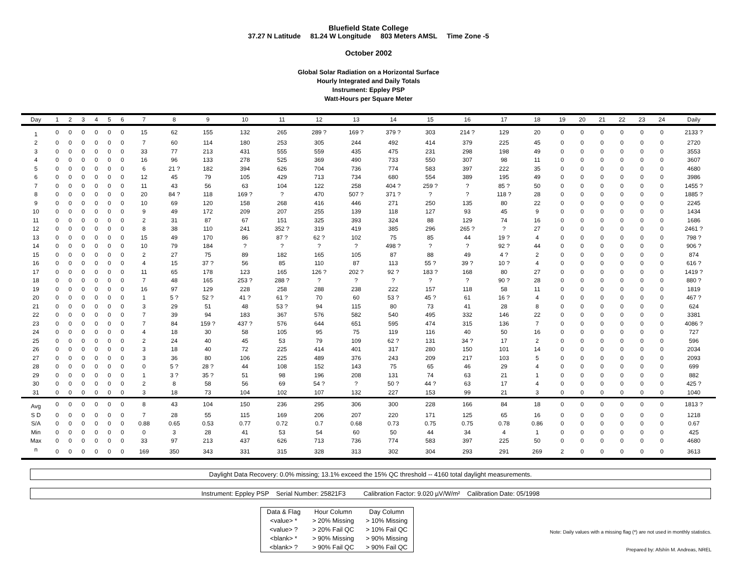Bluefield State College
37.27 N Latitude 81.24 W Longitude 803 Meters AMSL Time Zone -5
October 2002
Global Solar Radiation on a Horizontal Surface
Hourly Integrated and Daily Totals
Instrument: Eppley PSP
Watt-Hours per Square Meter
| Day | 1 | 2 | 3 | 4 | 5 | 6 | 7 | 8 | 9 | 10 | 11 | 12 | 13 | 14 | 15 | 16 | 17 | 18 | 19 | 20 | 21 | 22 | 23 | 24 | Daily |
| --- | --- | --- | --- | --- | --- | --- | --- | --- | --- | --- | --- | --- | --- | --- | --- | --- | --- | --- | --- | --- | --- | --- | --- | --- | --- |
| 1 | 0 | 0 | 0 | 0 | 0 | 0 | 15 | 62 | 155 | 132 | 265 | 289 ? | 169 ? | 379 ? | 303 | 214 ? | 129 | 20 | 0 | 0 | 0 | 0 | 0 | 0 | 2133 ? |
| 2 | 0 | 0 | 0 | 0 | 0 | 0 | 7 | 60 | 114 | 180 | 253 | 305 | 244 | 492 | 414 | 379 | 225 | 45 | 0 | 0 | 0 | 0 | 0 | 0 | 2720 |
| 3 | 0 | 0 | 0 | 0 | 0 | 0 | 33 | 77 | 213 | 431 | 555 | 559 | 435 | 475 | 231 | 298 | 198 | 49 | 0 | 0 | 0 | 0 | 0 | 0 | 3553 |
| 4 | 0 | 0 | 0 | 0 | 0 | 0 | 16 | 96 | 133 | 278 | 525 | 369 | 490 | 733 | 550 | 307 | 98 | 11 | 0 | 0 | 0 | 0 | 0 | 0 | 3607 |
| 5 | 0 | 0 | 0 | 0 | 0 | 0 | 6 | 21 ? | 182 | 394 | 626 | 704 | 736 | 774 | 583 | 397 | 222 | 35 | 0 | 0 | 0 | 0 | 0 | 0 | 4680 |
| 6 | 0 | 0 | 0 | 0 | 0 | 0 | 12 | 45 | 79 | 105 | 429 | 713 | 734 | 680 | 554 | 389 | 195 | 49 | 0 | 0 | 0 | 0 | 0 | 0 | 3986 |
| 7 | 0 | 0 | 0 | 0 | 0 | 0 | 11 | 43 | 56 | 63 | 104 | 122 | 258 | 404 ? | 259 ? | ? | 85 ? | 50 | 0 | 0 | 0 | 0 | 0 | 0 | 1455 ? |
| 8 | 0 | 0 | 0 | 0 | 0 | 0 | 20 | 84 ? | 118 | 169 ? | ? | 470 | 507 ? | 371 ? | ? | ? | 118 ? | 28 | 0 | 0 | 0 | 0 | 0 | 0 | 1885 ? |
| 9 | 0 | 0 | 0 | 0 | 0 | 0 | 10 | 69 | 120 | 158 | 268 | 416 | 446 | 271 | 250 | 135 | 80 | 22 | 0 | 0 | 0 | 0 | 0 | 0 | 2245 |
| 10 | 0 | 0 | 0 | 0 | 0 | 0 | 9 | 49 | 172 | 209 | 207 | 255 | 139 | 118 | 127 | 93 | 45 | 9 | 0 | 0 | 0 | 0 | 0 | 0 | 1434 |
| 11 | 0 | 0 | 0 | 0 | 0 | 0 | 2 | 31 | 87 | 67 | 151 | 325 | 393 | 324 | 88 | 129 | 74 | 16 | 0 | 0 | 0 | 0 | 0 | 0 | 1686 |
| 12 | 0 | 0 | 0 | 0 | 0 | 0 | 8 | 38 | 110 | 241 | 352 ? | 319 | 419 | 385 | 296 | 265 ? | ? | 27 | 0 | 0 | 0 | 0 | 0 | 0 | 2461 ? |
| 13 | 0 | 0 | 0 | 0 | 0 | 0 | 15 | 49 | 170 | 86 | 87 ? | 62 ? | 102 | 75 | 85 | 44 | 19 ? | 4 | 0 | 0 | 0 | 0 | 0 | 0 | 798 ? |
| 14 | 0 | 0 | 0 | 0 | 0 | 0 | 10 | 79 | 184 | ? | ? | ? | ? | 498 ? | ? | ? | 92 ? | 44 | 0 | 0 | 0 | 0 | 0 | 0 | 906 ? |
| 15 | 0 | 0 | 0 | 0 | 0 | 0 | 2 | 27 | 75 | 89 | 182 | 165 | 105 | 87 | 88 | 49 | 4 ? | 2 | 0 | 0 | 0 | 0 | 0 | 0 | 874 |
| 16 | 0 | 0 | 0 | 0 | 0 | 0 | 4 | 15 | 37 ? | 56 | 85 | 110 | 87 | 113 | 55 ? | 39 ? | 10 ? | 4 | 0 | 0 | 0 | 0 | 0 | 0 | 616 ? |
| 17 | 0 | 0 | 0 | 0 | 0 | 0 | 11 | 65 | 178 | 123 | 165 | 126 ? | 202 ? | 92 ? | 183 ? | 168 | 80 | 27 | 0 | 0 | 0 | 0 | 0 | 0 | 1419 ? |
| 18 | 0 | 0 | 0 | 0 | 0 | 0 | 7 | 48 | 165 | 253 ? | 288 ? | ? | ? | ? | ? | ? | 90 ? | 28 | 0 | 0 | 0 | 0 | 0 | 0 | 880 ? |
| 19 | 0 | 0 | 0 | 0 | 0 | 0 | 16 | 97 | 129 | 228 | 258 | 288 | 238 | 222 | 157 | 118 | 58 | 11 | 0 | 0 | 0 | 0 | 0 | 0 | 1819 |
| 20 | 0 | 0 | 0 | 0 | 0 | 0 | 1 | 5 ? | 52 ? | 41 ? | 61 ? | 70 | 60 | 53 ? | 45 ? | 61 | 16 ? | 4 | 0 | 0 | 0 | 0 | 0 | 0 | 467 ? |
| 21 | 0 | 0 | 0 | 0 | 0 | 0 | 3 | 29 | 51 | 48 | 53 ? | 94 | 115 | 80 | 73 | 41 | 28 | 8 | 0 | 0 | 0 | 0 | 0 | 0 | 624 |
| 22 | 0 | 0 | 0 | 0 | 0 | 0 | 7 | 39 | 94 | 183 | 367 | 576 | 582 | 540 | 495 | 332 | 146 | 22 | 0 | 0 | 0 | 0 | 0 | 0 | 3381 |
| 23 | 0 | 0 | 0 | 0 | 0 | 0 | 7 | 84 | 159 ? | 437 ? | 576 | 644 | 651 | 595 | 474 | 315 | 136 | 7 | 0 | 0 | 0 | 0 | 0 | 0 | 4086 ? |
| 24 | 0 | 0 | 0 | 0 | 0 | 0 | 4 | 18 | 30 | 58 | 105 | 95 | 75 | 119 | 116 | 40 | 50 | 16 | 0 | 0 | 0 | 0 | 0 | 0 | 727 |
| 25 | 0 | 0 | 0 | 0 | 0 | 0 | 2 | 24 | 40 | 45 | 53 | 79 | 109 | 62 ? | 131 | 34 ? | 17 | 2 | 0 | 0 | 0 | 0 | 0 | 0 | 596 |
| 26 | 0 | 0 | 0 | 0 | 0 | 0 | 3 | 18 | 40 | 72 | 225 | 414 | 401 | 317 | 280 | 150 | 101 | 14 | 0 | 0 | 0 | 0 | 0 | 0 | 2034 |
| 27 | 0 | 0 | 0 | 0 | 0 | 0 | 3 | 36 | 80 | 106 | 225 | 489 | 376 | 243 | 209 | 217 | 103 | 5 | 0 | 0 | 0 | 0 | 0 | 0 | 2093 |
| 28 | 0 | 0 | 0 | 0 | 0 | 0 | 0 | 5 ? | 28 ? | 44 | 108 | 152 | 143 | 75 | 65 | 46 | 29 | 4 | 0 | 0 | 0 | 0 | 0 | 0 | 699 |
| 29 | 0 | 0 | 0 | 0 | 0 | 0 | 1 | 3 ? | 35 ? | 51 | 98 | 196 | 208 | 131 | 74 | 63 | 21 | 1 | 0 | 0 | 0 | 0 | 0 | 0 | 882 |
| 30 | 0 | 0 | 0 | 0 | 0 | 0 | 2 | 8 | 58 | 56 | 69 | 54 ? | ? | 50 ? | 44 ? | 63 | 17 | 4 | 0 | 0 | 0 | 0 | 0 | 0 | 425 ? |
| 31 | 0 | 0 | 0 | 0 | 0 | 0 | 3 | 18 | 73 | 104 | 102 | 107 | 132 | 227 | 153 | 99 | 21 | 3 | 0 | 0 | 0 | 0 | 0 | 0 | 1040 |
| Avg | 0 | 0 | 0 | 0 | 0 | 0 | 8 | 43 | 104 | 150 | 236 | 295 | 306 | 300 | 228 | 166 | 84 | 18 | 0 | 0 | 0 | 0 | 0 | 0 | 1813 ? |
| S D | 0 | 0 | 0 | 0 | 0 | 0 | 7 | 28 | 55 | 115 | 169 | 206 | 207 | 220 | 171 | 125 | 65 | 16 | 0 | 0 | 0 | 0 | 0 | 0 | 1218 |
| S/A | 0 | 0 | 0 | 0 | 0 | 0 | 0.88 | 0.65 | 0.53 | 0.77 | 0.72 | 0.7 | 0.68 | 0.73 | 0.75 | 0.75 | 0.78 | 0.86 | 0 | 0 | 0 | 0 | 0 | 0 | 0.67 |
| Min | 0 | 0 | 0 | 0 | 0 | 0 | 0 | 3 | 28 | 41 | 53 | 54 | 60 | 50 | 44 | 34 | 4 | 1 | 0 | 0 | 0 | 0 | 0 | 0 | 425 |
| Max | 0 | 0 | 0 | 0 | 0 | 0 | 33 | 97 | 213 | 437 | 626 | 713 | 736 | 774 | 583 | 397 | 225 | 50 | 0 | 0 | 0 | 0 | 0 | 0 | 4680 |
| n | 0 | 0 | 0 | 0 | 0 | 0 | 169 | 350 | 343 | 331 | 315 | 328 | 313 | 302 | 304 | 293 | 291 | 269 | 2 | 0 | 0 | 0 | 0 | 0 | 3613 |
Daylight Data Recovery: 0.0% missing; 13.1% exceed the 15% QC threshold -- 4160 total daylight measurements.
Instrument: Eppley PSP Serial Number: 25821F3 Calibration Factor: 9.020 µV/W/m² Calibration Date: 05/1998
| Data & Flag | Hour Column | Day Column |
| <value> * | > 20% Missing | > 10% Missing |
| <value> ? | > 20% Fail QC | > 10% Fail QC |
| <blank> * | > 90% Missing | > 90% Missing |
| <blank> ? | > 90% Fail QC | > 90% Fail QC |
Note: Daily values with a missing flag (*) are not used in monthly statistics.
Prepared by: Afshín M. Andreas, NREL